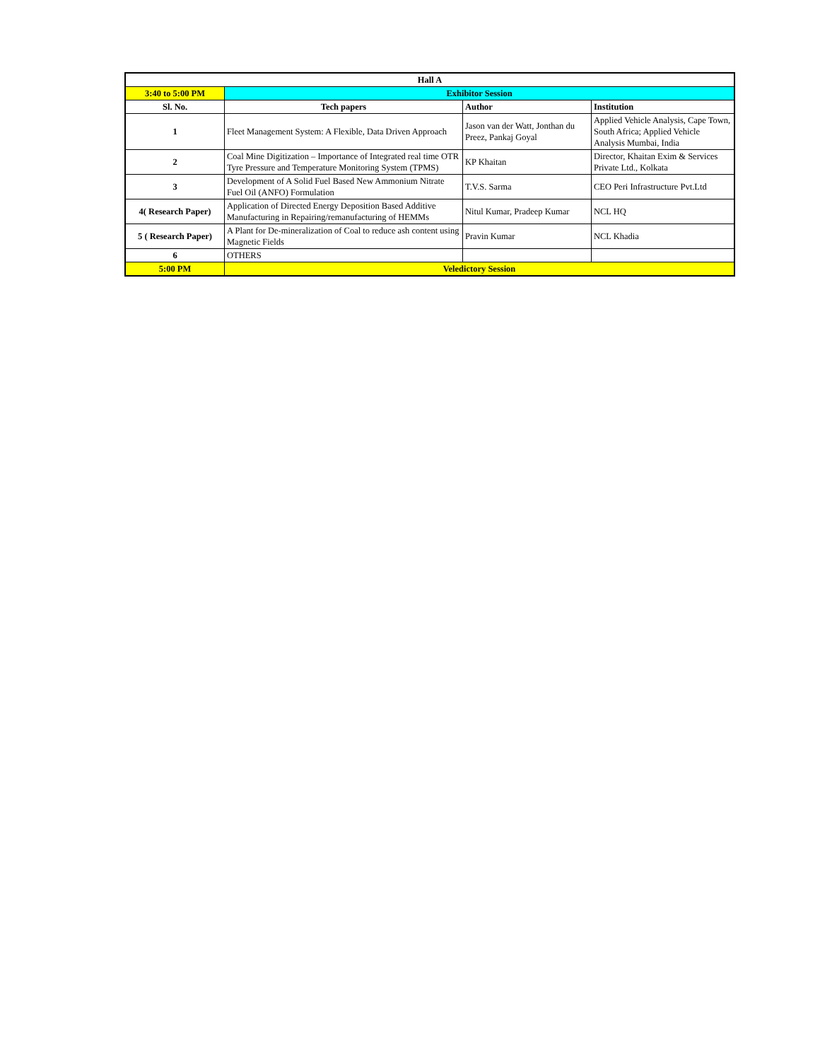| Hall A | | | |
| --- | --- | --- | --- |
| 3:40 to 5:00 PM | Exhibitor Session | | |
| Sl. No. | Tech papers | Author | Institution |
| 1 | Fleet Management System: A Flexible, Data Driven Approach | Jason van der Watt, Jonthan du Preez, Pankaj Goyal | Applied Vehicle Analysis, Cape Town, South Africa; Applied Vehicle Analysis Mumbai, India |
| 2 | Coal Mine Digitization – Importance of Integrated real time OTR Tyre Pressure and Temperature Monitoring System (TPMS) | KP Khaitan | Director, Khaitan Exim & Services Private Ltd., Kolkata |
| 3 | Development of A Solid Fuel Based New Ammonium Nitrate Fuel Oil (ANFO) Formulation | T.V.S. Sarma | CEO Peri Infrastructure Pvt.Ltd |
| 4( Research Paper) | Application of Directed Energy Deposition Based Additive Manufacturing in Repairing/remanufacturing of HEMMs | Nitul Kumar, Pradeep Kumar | NCL HQ |
| 5 ( Research Paper) | A Plant for De-mineralization of Coal to reduce ash content using Magnetic Fields | Pravin Kumar | NCL Khadia |
| 6 | OTHERS | | |
| 5:00 PM | Veledictory Session | | |